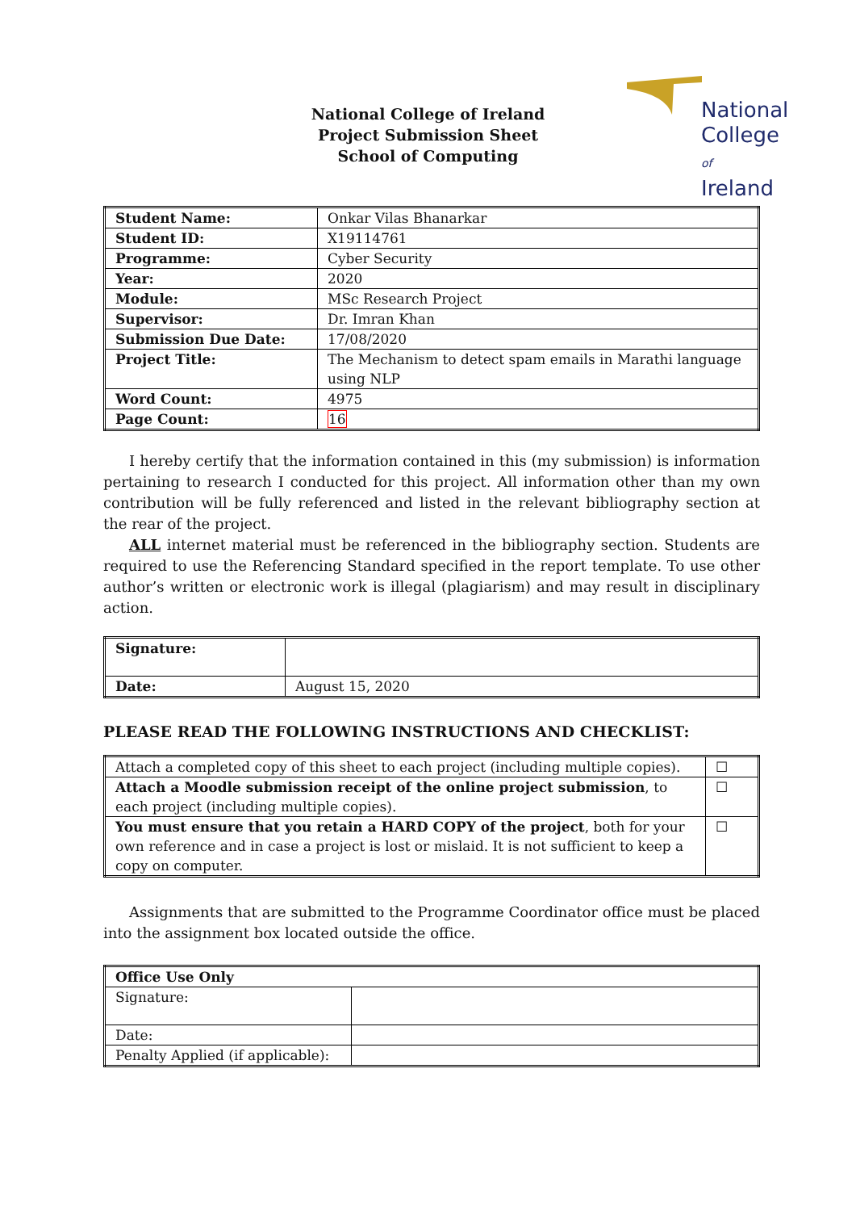National
College of
Ireland
National College of Ireland
Project Submission Sheet
School of Computing
| Student Name: | Onkar Vilas Bhanarkar |
| Student ID: | X19114761 |
| Programme: | Cyber Security |
| Year: | 2020 |
| Module: | MSc Research Project |
| Supervisor: | Dr. Imran Khan |
| Submission Due Date: | 17/08/2020 |
| Project Title: | The Mechanism to detect spam emails in Marathi language using NLP |
| Word Count: | 4975 |
| Page Count: | 16 |
I hereby certify that the information contained in this (my submission) is information pertaining to research I conducted for this project. All information other than my own contribution will be fully referenced and listed in the relevant bibliography section at the rear of the project.
ALL internet material must be referenced in the bibliography section. Students are required to use the Referencing Standard specified in the report template. To use other author’s written or electronic work is illegal (plagiarism) and may result in disciplinary action.
| Signature: | |
| Date: | August 15, 2020 |
PLEASE READ THE FOLLOWING INSTRUCTIONS AND CHECKLIST:
| Attach a completed copy of this sheet to each project (including multiple copies). | ☐ |
| Attach a Moodle submission receipt of the online project submission , to each project (including multiple copies). | ☐ |
| You must ensure that you retain a HARD COPY of the project , both for your own reference and in case a project is lost or mislaid. It is not sufficient to keep a copy on computer. | ☐ |
Assignments that are submitted to the Programme Coordinator office must be placed into the assignment box located outside the office.
| Office Use Only | |
| Signature: | |
| Date: | |
| Penalty Applied (if applicable): | |